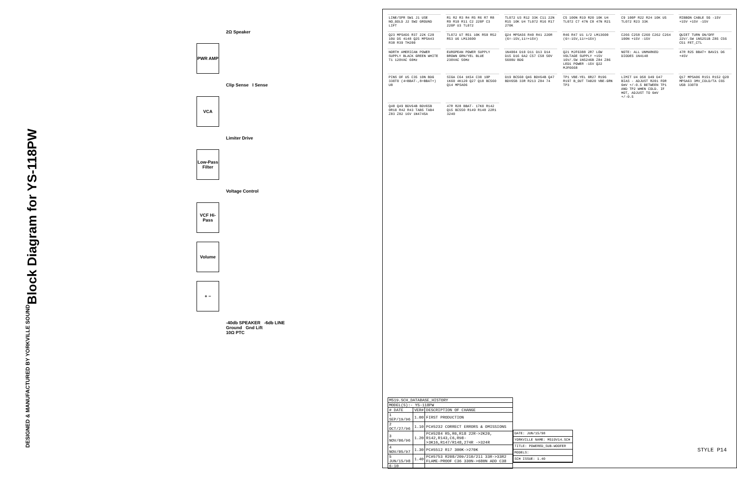Block Diagram for YS-118PW
DESIGNED & MANUFACTURED BY YORKVILLE SOUND
2Ω Speaker
PWR AMP
Clip Sense I Sense
VCA
Limiter Drive
Low-Pass Filter
Voltage Control
VCF Hi-Pass
Volume
+ −
-40db SPEAKER -6db LINE
Ground Gnd Lift
10Ω PTC
LINE/SPR SW1 J1 USE NO_GOLD J2 SW2 GROUND LIFT
R1 R2 R3 R4 R5 R6 R7 R8 R9 R10 R11 C2 220P C3 220P U3 TL072
TL072 U3 R12 33K C11 22N R15 10K U4 TL072 R16 R17 270K
C5 100N R19 R20 10K U4 TL072 C7 47N C8 47N R21
C9 100P R22 R24 10K U5 TL072 R23 33K
RIBBON CABLE SG -15V +15V +15V -15V
Q23 MPSA56 R37 22K C20 10U D5 4148 Q25 MPSA43 R38 R39 TH200
TL072 U7 R51 10K R50 R52 R53 U6 LM13600
Q24 MPSA56 R40 R41 220R (6=-15V,11=+15V)
R46 R47 U1 1/2 LM13600 (6=-15V,11=+15V)
C266 C258 C260 C262 C264 100N +15V -15V
QUIET TURN ON/OFF 22V/.5W 1N5251B Z85 C56 C51 FET_CTL
NORTH AMERICAN POWER SUPPLY BLACK GREEN WHITE T1 120VAC 60Hz
EUROPEAN POWER SUPPLY BROWN GRN/YEL BLUE 230VAC 50Hz
1N4004 D10 D11 D13 D14 D15 D16 6A2 C57 C58 50V 5600U BDG
Q21 MJF6388 2R7 LOW VOLTAGE SUPPLY +15V 16V/.5W 1N5246B Z84 Z86 LED1 POWER -15V Q22 MJF6668
NOTE: ALL UNMARKED DIODES 1N4148
47R R25 BBAT+ BAV21 D6 +45V
PINS OF U5 C35 10N BDG 330T0 (4=BBAT-,8=BBAT+) U8
SIGA C64 1K54 C30 10P 1K60 4K120 Q27 Q18 BC560 Q14 MPSA06
D19 BC560 Q46 BDV64B Q47 BDV65B 33R R213 Z84 74
TP1 VBE-YEL 0R27 R196 R197 B_OUT TA820 VBE-GRN TP3
LIMIT U4 D50 D49 D47 BIAS - ADJUST R201 FOR 6mV +/-0.5 BETWEEN TP1 AND TP2 WHEN COLD. IF HOT, ADJUST TO 6mV +/-0.5
Q17 MPSA06 R151 R152 Q20 MPSA63 3MV_COLD/TA C65 U5B 330T0
Q48 Q49 BDV64B BDV65B 0R10 R42 R43 TAB5 TAB4 Z83 Z82 16V 1N4745A
47R R28 BBAT- 17K0 R142 Q15 BC550 R149 R148 22R1 3240
| M519.SCH_DATABASE_HISTORY | | |
| --- | --- | --- |
| MODEL(S):- YS-118PW | | |
| # DATE | VER# | DESCRIPTION OF CHANGE |
| 1 SEP/19/96 | 1.00 | FIRST PRODUCTION |
| 2 OCT/27/96 | 1.10 | PC#5232 CORRECT ERRORS & OMISSIONS |
| 3 NOV/06/96 | 1.20 | PC#5284 R5,R6,R18 22R->2K20, R142,R143,C6,R98->3K16,R147/R148,274R ->324R |
| 4 NOV/05/97 | 1.30 | PC#5512 R17 300K->270K |
| 5 JUN/15/98 | 1.40 | PC#5753 R208/209/210/211 33R->33R2 FLAME-PROOF C36 330N->680N ADD C38 |
| 6-10 | | |
DATE: JUN/15/98
YORKVILLE NAME: M519V14.SCH
TITLE: POWERED_SUB-WOOFER
MODELS:
SCH ISSUE: 1.40
STYLE P14